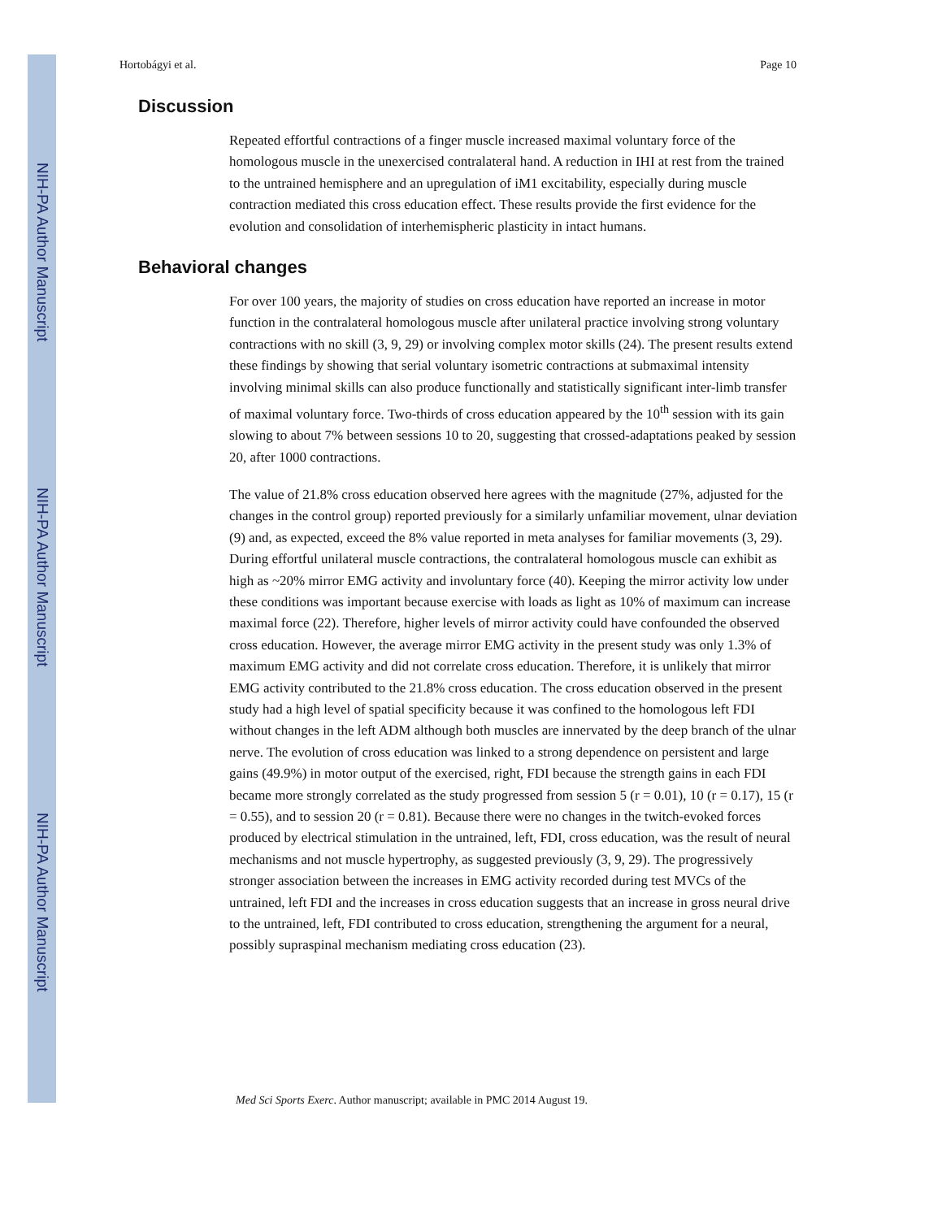NIH-PA Author Manuscript
NIH-PA Author Manuscript
NIH-PA Author Manuscript
Hortobágyi et al. Page 10
Discussion
Repeated effortful contractions of a finger muscle increased maximal voluntary force of the homologous muscle in the unexercised contralateral hand. A reduction in IHI at rest from the trained to the untrained hemisphere and an upregulation of iM1 excitability, especially during muscle contraction mediated this cross education effect. These results provide the first evidence for the evolution and consolidation of interhemispheric plasticity in intact humans.
Behavioral changes
For over 100 years, the majority of studies on cross education have reported an increase in motor function in the contralateral homologous muscle after unilateral practice involving strong voluntary contractions with no skill (3, 9, 29) or involving complex motor skills (24). The present results extend these findings by showing that serial voluntary isometric contractions at submaximal intensity involving minimal skills can also produce functionally and statistically significant inter-limb transfer of maximal voluntary force. Two-thirds of cross education appeared by the 10<sup>th</sup> session with its gain slowing to about 7% between sessions 10 to 20, suggesting that crossed-adaptations peaked by session 20, after 1000 contractions.
The value of 21.8% cross education observed here agrees with the magnitude (27%, adjusted for the changes in the control group) reported previously for a similarly unfamiliar movement, ulnar deviation (9) and, as expected, exceed the 8% value reported in meta analyses for familiar movements (3, 29). During effortful unilateral muscle contractions, the contralateral homologous muscle can exhibit as high as ~20% mirror EMG activity and involuntary force (40). Keeping the mirror activity low under these conditions was important because exercise with loads as light as 10% of maximum can increase maximal force (22). Therefore, higher levels of mirror activity could have confounded the observed cross education. However, the average mirror EMG activity in the present study was only 1.3% of maximum EMG activity and did not correlate cross education. Therefore, it is unlikely that mirror EMG activity contributed to the 21.8% cross education. The cross education observed in the present study had a high level of spatial specificity because it was confined to the homologous left FDI without changes in the left ADM although both muscles are innervated by the deep branch of the ulnar nerve. The evolution of cross education was linked to a strong dependence on persistent and large gains (49.9%) in motor output of the exercised, right, FDI because the strength gains in each FDI became more strongly correlated as the study progressed from session 5 (r = 0.01), 10 (r = 0.17), 15 (r = 0.55), and to session 20 (r = 0.81). Because there were no changes in the twitch-evoked forces produced by electrical stimulation in the untrained, left, FDI, cross education, was the result of neural mechanisms and not muscle hypertrophy, as suggested previously (3, 9, 29). The progressively stronger association between the increases in EMG activity recorded during test MVCs of the untrained, left FDI and the increases in cross education suggests that an increase in gross neural drive to the untrained, left, FDI contributed to cross education, strengthening the argument for a neural, possibly supraspinal mechanism mediating cross education (23).
Med Sci Sports Exerc. Author manuscript; available in PMC 2014 August 19.